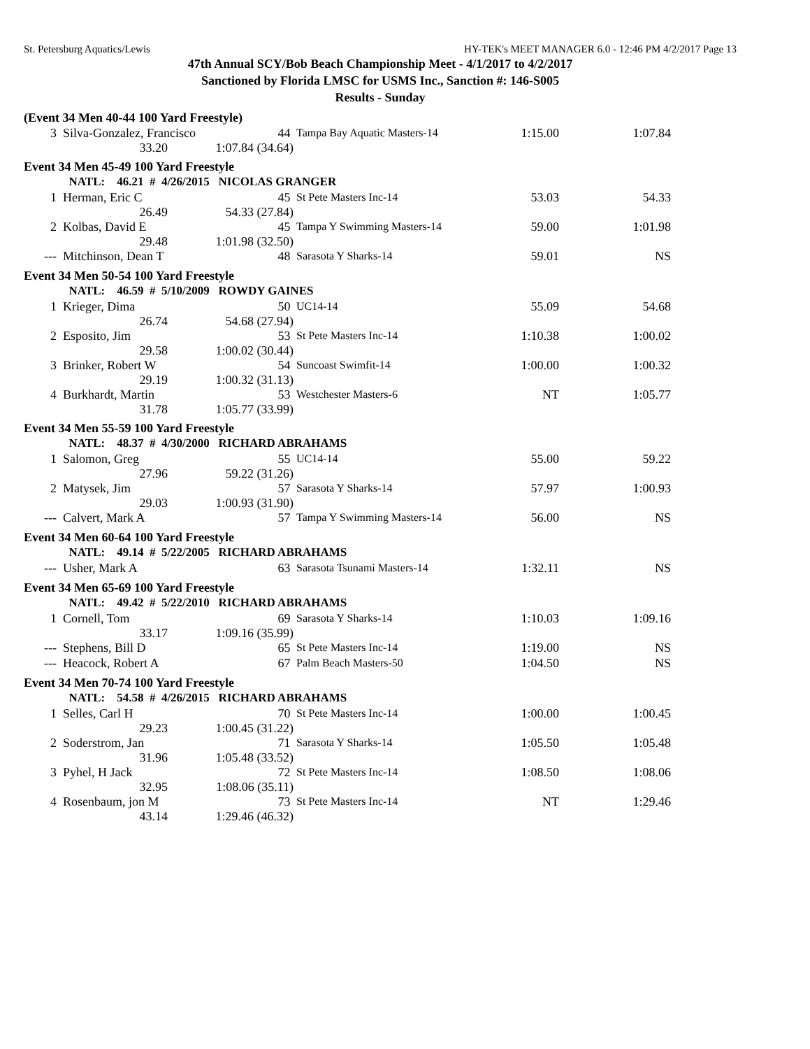St. Petersburg Aquatics/Lewis HY-TEK's MEET MANAGER 6.0 - 12:46 PM 4/2/2017 Page 13
47th Annual SCY/Bob Beach Championship Meet - 4/1/2017 to 4/2/2017
Sanctioned by Florida LMSC for USMS Inc., Sanction #: 146-S005
Results - Sunday
| (Event 34 Men 40-44 100 Yard Freestyle) | | | | | | |
| 3 | Silva-Gonzalez, Francisco | | 44 | Tampa Bay Aquatic Masters-14 | 1:15.00 | 1:07.84 |
| | 33.20 | 1:07.84 (34.64) | | | | |
| Event 34 Men 45-49 100 Yard Freestyle | | | | | | |
| | NATL: 46.21 # 4/26/2015 NICOLAS GRANGER | | | | | |
| 1 | Herman, Eric C | | 45 | St Pete Masters Inc-14 | 53.03 | 54.33 |
| | 26.49 | 54.33 (27.84) | | | | |
| 2 | Kolbas, David E | | 45 | Tampa Y Swimming Masters-14 | 59.00 | 1:01.98 |
| | 29.48 | 1:01.98 (32.50) | | | | |
| --- | Mitchinson, Dean T | | 48 | Sarasota Y Sharks-14 | 59.01 | NS |
| Event 34 Men 50-54 100 Yard Freestyle | | | | | | |
| | NATL: 46.59 # 5/10/2009 ROWDY GAINES | | | | | |
| 1 | Krieger, Dima | | 50 | UC14-14 | 55.09 | 54.68 |
| | 26.74 | 54.68 (27.94) | | | | |
| 2 | Esposito, Jim | | 53 | St Pete Masters Inc-14 | 1:10.38 | 1:00.02 |
| | 29.58 | 1:00.02 (30.44) | | | | |
| 3 | Brinker, Robert W | | 54 | Suncoast Swimfit-14 | 1:00.00 | 1:00.32 |
| | 29.19 | 1:00.32 (31.13) | | | | |
| 4 | Burkhardt, Martin | | 53 | Westchester Masters-6 | NT | 1:05.77 |
| | 31.78 | 1:05.77 (33.99) | | | | |
| Event 34 Men 55-59 100 Yard Freestyle | | | | | | |
| | NATL: 48.37 # 4/30/2000 RICHARD ABRAHAMS | | | | | |
| 1 | Salomon, Greg | | 55 | UC14-14 | 55.00 | 59.22 |
| | 27.96 | 59.22 (31.26) | | | | |
| 2 | Matysek, Jim | | 57 | Sarasota Y Sharks-14 | 57.97 | 1:00.93 |
| | 29.03 | 1:00.93 (31.90) | | | | |
| --- | Calvert, Mark A | | 57 | Tampa Y Swimming Masters-14 | 56.00 | NS |
| Event 34 Men 60-64 100 Yard Freestyle | | | | | | |
| | NATL: 49.14 # 5/22/2005 RICHARD ABRAHAMS | | | | | |
| --- | Usher, Mark A | | 63 | Sarasota Tsunami Masters-14 | 1:32.11 | NS |
| Event 34 Men 65-69 100 Yard Freestyle | | | | | | |
| | NATL: 49.42 # 5/22/2010 RICHARD ABRAHAMS | | | | | |
| 1 | Cornell, Tom | | 69 | Sarasota Y Sharks-14 | 1:10.03 | 1:09.16 |
| | 33.17 | 1:09.16 (35.99) | | | | |
| --- | Stephens, Bill D | | 65 | St Pete Masters Inc-14 | 1:19.00 | NS |
| --- | Heacock, Robert A | | 67 | Palm Beach Masters-50 | 1:04.50 | NS |
| Event 34 Men 70-74 100 Yard Freestyle | | | | | | |
| | NATL: 54.58 # 4/26/2015 RICHARD ABRAHAMS | | | | | |
| 1 | Selles, Carl H | | 70 | St Pete Masters Inc-14 | 1:00.00 | 1:00.45 |
| | 29.23 | 1:00.45 (31.22) | | | | |
| 2 | Soderstrom, Jan | | 71 | Sarasota Y Sharks-14 | 1:05.50 | 1:05.48 |
| | 31.96 | 1:05.48 (33.52) | | | | |
| 3 | Pyhel, H Jack | | 72 | St Pete Masters Inc-14 | 1:08.50 | 1:08.06 |
| | 32.95 | 1:08.06 (35.11) | | | | |
| 4 | Rosenbaum, jon M | | 73 | St Pete Masters Inc-14 | NT | 1:29.46 |
| | 43.14 | 1:29.46 (46.32) | | | | |